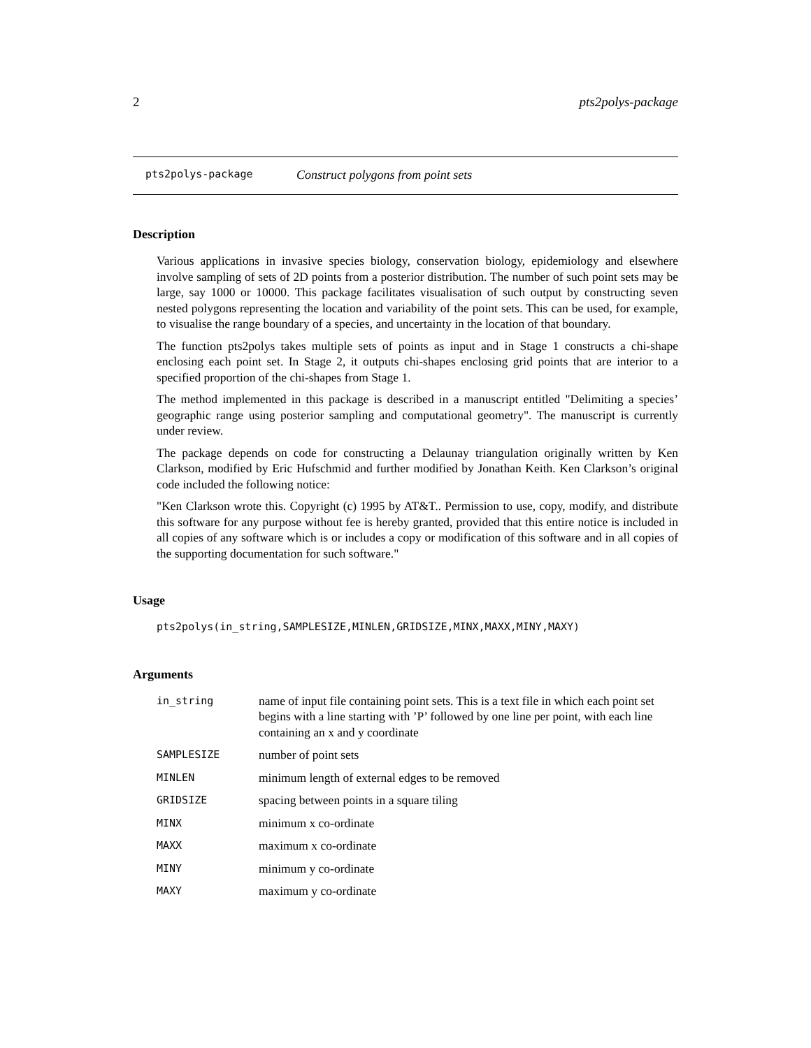2 pts2polys-package
pts2polys-package Construct polygons from point sets
Description
Various applications in invasive species biology, conservation biology, epidemiology and elsewhere involve sampling of sets of 2D points from a posterior distribution. The number of such point sets may be large, say 1000 or 10000. This package facilitates visualisation of such output by constructing seven nested polygons representing the location and variability of the point sets. This can be used, for example, to visualise the range boundary of a species, and uncertainty in the location of that boundary.
The function pts2polys takes multiple sets of points as input and in Stage 1 constructs a chi-shape enclosing each point set. In Stage 2, it outputs chi-shapes enclosing grid points that are interior to a specified proportion of the chi-shapes from Stage 1.
The method implemented in this package is described in a manuscript entitled "Delimiting a species’ geographic range using posterior sampling and computational geometry". The manuscript is currently under review.
The package depends on code for constructing a Delaunay triangulation originally written by Ken Clarkson, modified by Eric Hufschmid and further modified by Jonathan Keith. Ken Clarkson’s original code included the following notice:
"Ken Clarkson wrote this. Copyright (c) 1995 by AT&T.. Permission to use, copy, modify, and distribute this software for any purpose without fee is hereby granted, provided that this entire notice is included in all copies of any software which is or includes a copy or modification of this software and in all copies of the supporting documentation for such software."
Usage
pts2polys(in_string,SAMPLESIZE,MINLEN,GRIDSIZE,MINX,MAXX,MINY,MAXY)
Arguments
| in_string | name of input file containing point sets. This is a text file in which each point set begins with a line starting with ’P’ followed by one line per point, with each line containing an x and y coordinate |
| SAMPLESIZE | number of point sets |
| MINLEN | minimum length of external edges to be removed |
| GRIDSIZE | spacing between points in a square tiling |
| MINX | minimum x co-ordinate |
| MAXX | maximum x co-ordinate |
| MINY | minimum y co-ordinate |
| MAXY | maximum y co-ordinate |